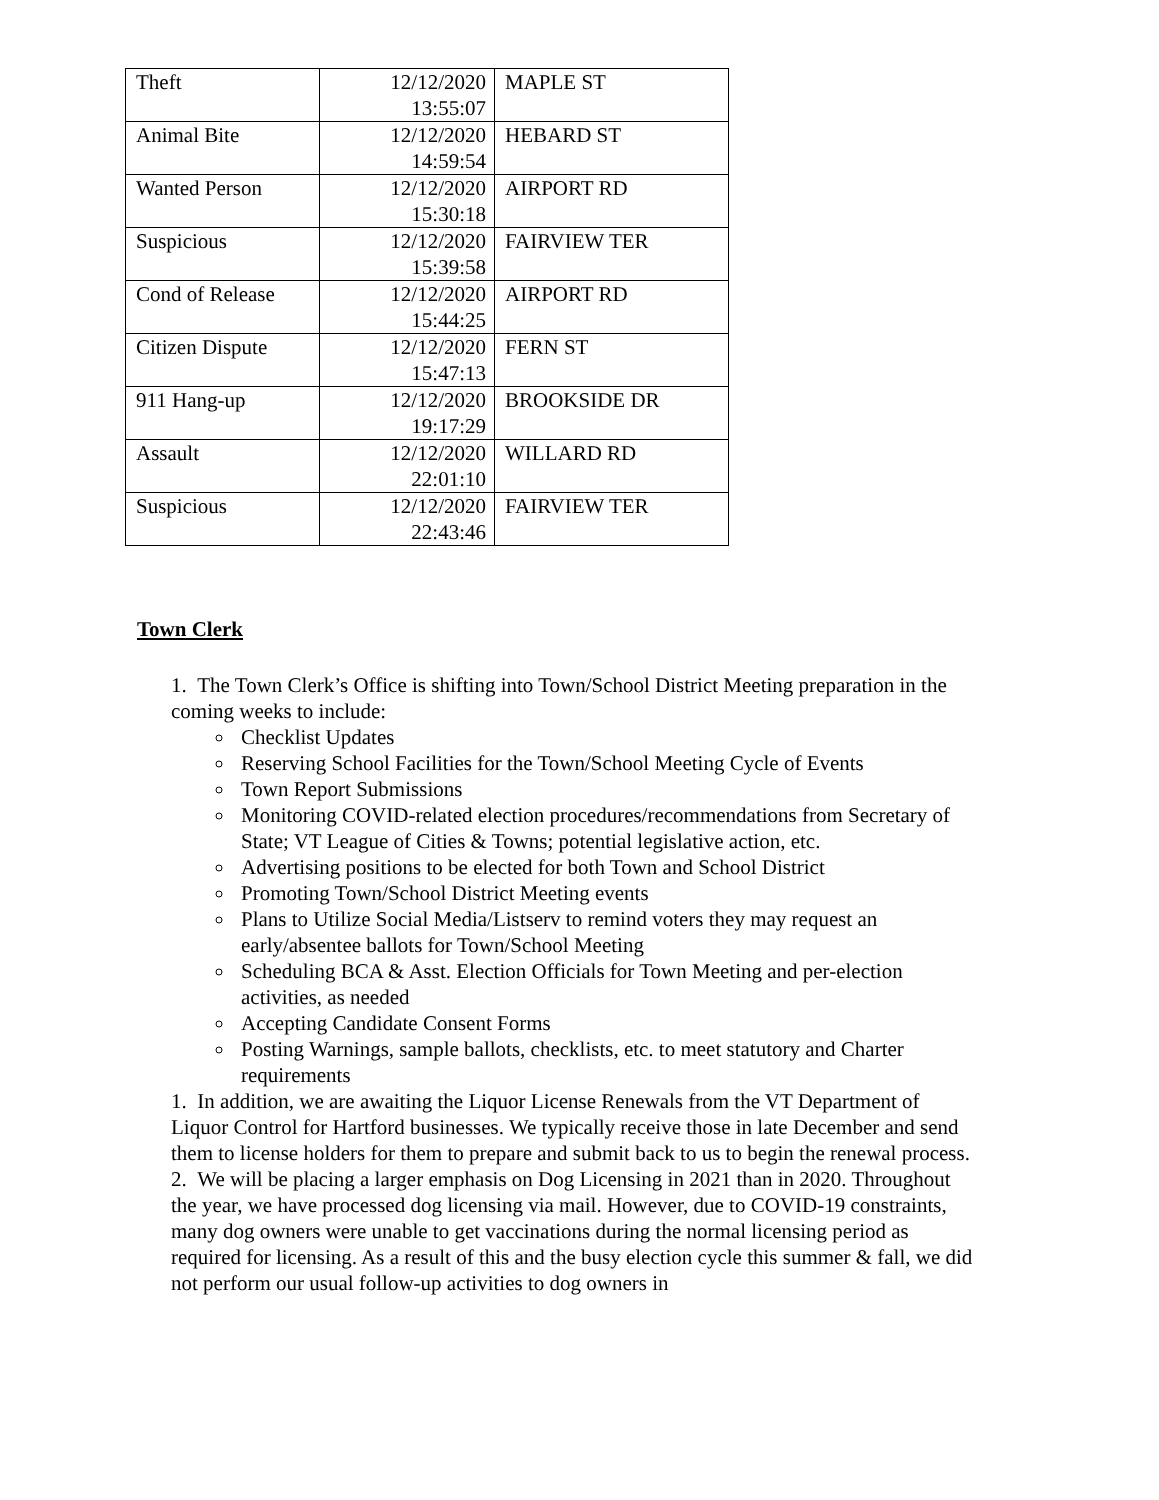| Theft | 12/12/2020 13:55:07 | MAPLE ST |
| Animal Bite | 12/12/2020 14:59:54 | HEBARD ST |
| Wanted Person | 12/12/2020 15:30:18 | AIRPORT RD |
| Suspicious | 12/12/2020 15:39:58 | FAIRVIEW TER |
| Cond of Release | 12/12/2020 15:44:25 | AIRPORT RD |
| Citizen Dispute | 12/12/2020 15:47:13 | FERN ST |
| 911 Hang-up | 12/12/2020 19:17:29 | BROOKSIDE DR |
| Assault | 12/12/2020 22:01:10 | WILLARD RD |
| Suspicious | 12/12/2020 22:43:46 | FAIRVIEW TER |
Town Clerk
1. The Town Clerk’s Office is shifting into Town/School District Meeting preparation in the coming weeks to include:
Checklist Updates
Reserving School Facilities for the Town/School Meeting Cycle of Events
Town Report Submissions
Monitoring COVID-related election procedures/recommendations from Secretary of State; VT League of Cities & Towns; potential legislative action, etc.
Advertising positions to be elected for both Town and School District
Promoting Town/School District Meeting events
Plans to Utilize Social Media/Listserv to remind voters they may request an early/absentee ballots for Town/School Meeting
Scheduling BCA & Asst. Election Officials for Town Meeting and per-election activities, as needed
Accepting Candidate Consent Forms
Posting Warnings, sample ballots, checklists, etc. to meet statutory and Charter requirements
1. In addition, we are awaiting the Liquor License Renewals from the VT Department of Liquor Control for Hartford businesses. We typically receive those in late December and send them to license holders for them to prepare and submit back to us to begin the renewal process.
2. We will be placing a larger emphasis on Dog Licensing in 2021 than in 2020. Throughout the year, we have processed dog licensing via mail. However, due to COVID-19 constraints, many dog owners were unable to get vaccinations during the normal licensing period as required for licensing. As a result of this and the busy election cycle this summer & fall, we did not perform our usual follow-up activities to dog owners in